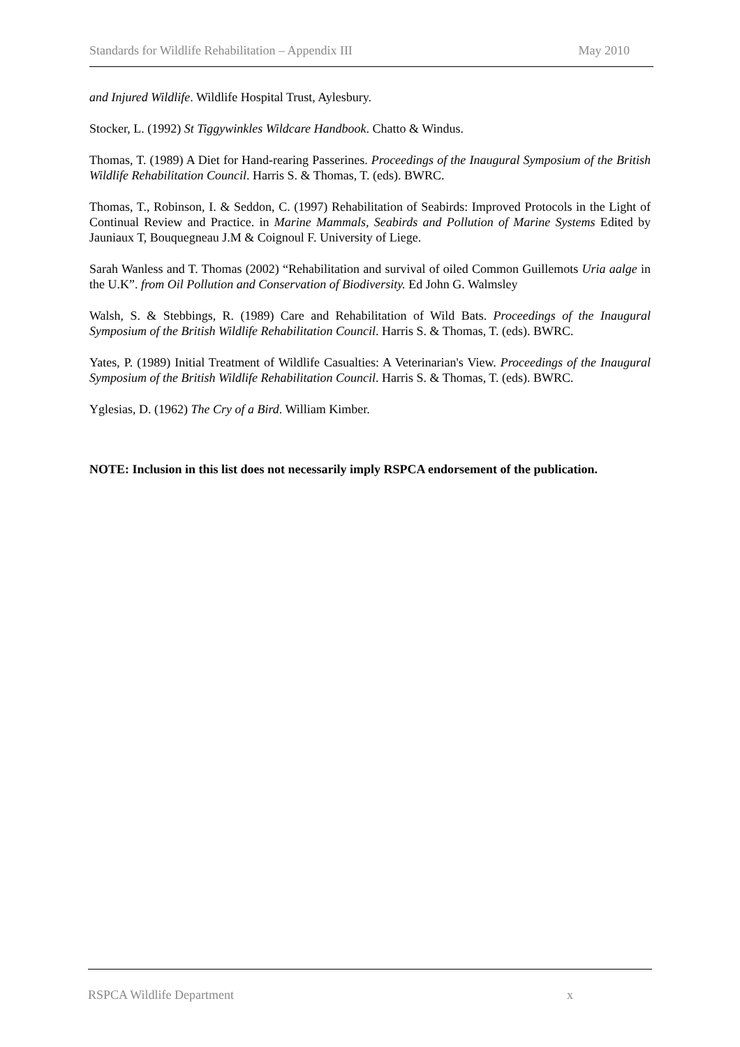Standards for Wildlife Rehabilitation – Appendix III May 2010
and Injured Wildlife. Wildlife Hospital Trust, Aylesbury.
Stocker, L. (1992) St Tiggywinkles Wildcare Handbook. Chatto & Windus.
Thomas, T. (1989) A Diet for Hand-rearing Passerines. Proceedings of the Inaugural Symposium of the British Wildlife Rehabilitation Council. Harris S. & Thomas, T. (eds). BWRC.
Thomas, T., Robinson, I. & Seddon, C. (1997) Rehabilitation of Seabirds: Improved Protocols in the Light of Continual Review and Practice. in Marine Mammals, Seabirds and Pollution of Marine Systems Edited by Jauniaux T, Bouquegneau J.M & Coignoul F. University of Liege.
Sarah Wanless and T. Thomas (2002) “Rehabilitation and survival of oiled Common Guillemots Uria aalge in the U.K”. from Oil Pollution and Conservation of Biodiversity. Ed John G. Walmsley
Walsh, S. & Stebbings, R. (1989) Care and Rehabilitation of Wild Bats. Proceedings of the Inaugural Symposium of the British Wildlife Rehabilitation Council. Harris S. & Thomas, T. (eds). BWRC.
Yates, P. (1989) Initial Treatment of Wildlife Casualties: A Veterinarian's View. Proceedings of the Inaugural Symposium of the British Wildlife Rehabilitation Council. Harris S. & Thomas, T. (eds). BWRC.
Yglesias, D. (1962) The Cry of a Bird. William Kimber.
NOTE: Inclusion in this list does not necessarily imply RSPCA endorsement of the publication.
RSPCA Wildlife Department x